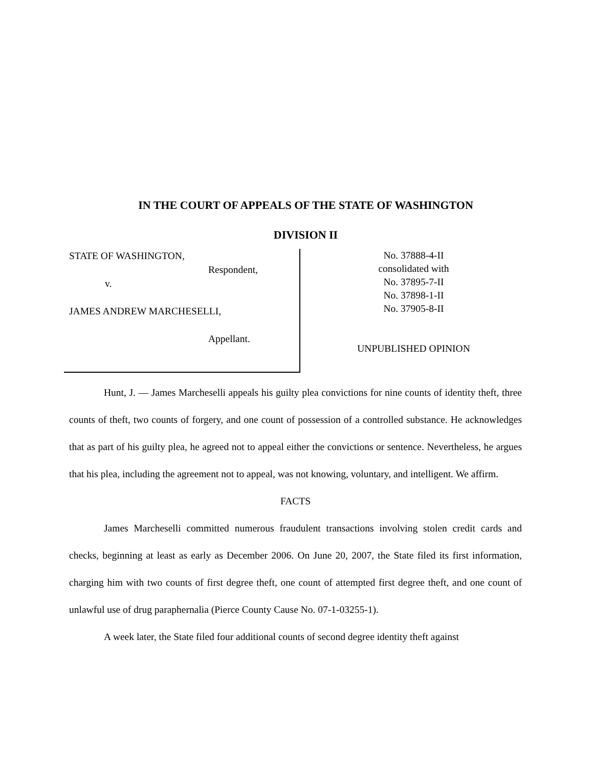IN THE COURT OF APPEALS OF THE STATE OF WASHINGTON
DIVISION II
STATE OF WASHINGTON,
Respondent,
v.
JAMES ANDREW MARCHESELLI,
Appellant.
No. 37888-4-II
consolidated with
No. 37895-7-II
No. 37898-1-II
No. 37905-8-II
UNPUBLISHED OPINION
Hunt, J. — James Marcheselli appeals his guilty plea convictions for nine counts of identity theft, three counts of theft, two counts of forgery, and one count of possession of a controlled substance. He acknowledges that as part of his guilty plea, he agreed not to appeal either the convictions or sentence. Nevertheless, he argues that his plea, including the agreement not to appeal, was not knowing, voluntary, and intelligent. We affirm.
FACTS
James Marcheselli committed numerous fraudulent transactions involving stolen credit cards and checks, beginning at least as early as December 2006. On June 20, 2007, the State filed its first information, charging him with two counts of first degree theft, one count of attempted first degree theft, and one count of unlawful use of drug paraphernalia (Pierce County Cause No. 07-1-03255-1).
A week later, the State filed four additional counts of second degree identity theft against